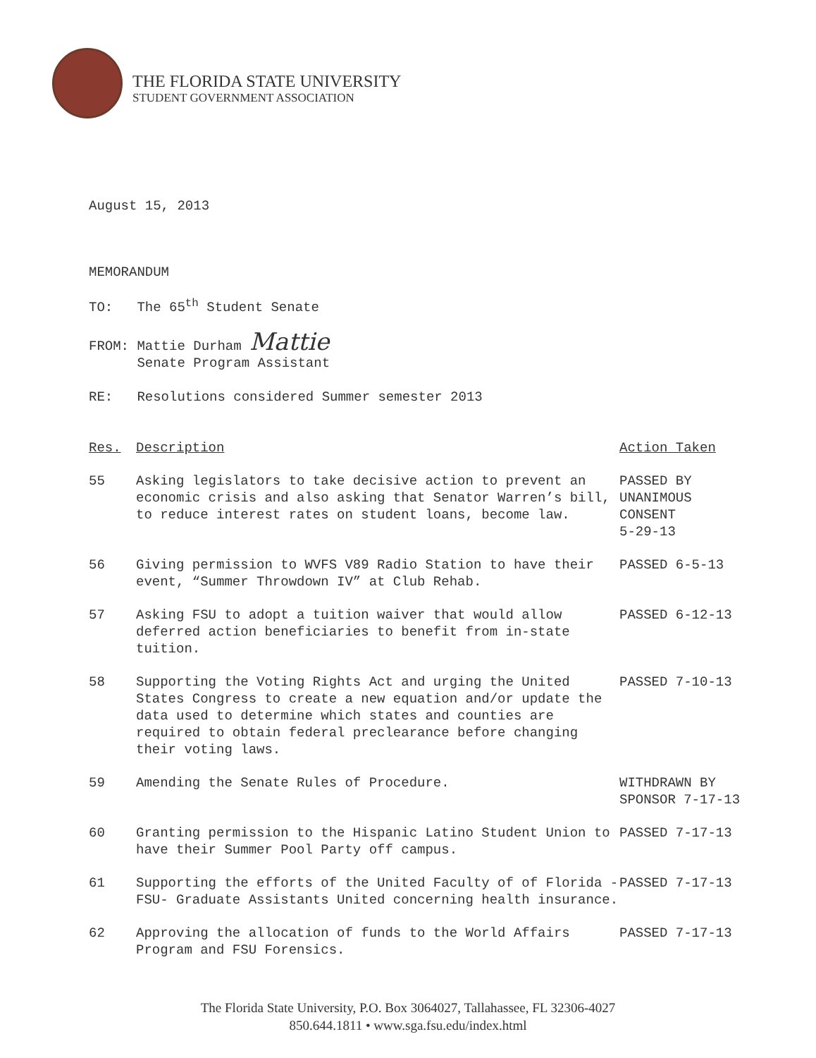THE FLORIDA STATE UNIVERSITY
STUDENT GOVERNMENT ASSOCIATION
August 15, 2013
MEMORANDUM
TO: The 65<sup>th</sup> Student Senate
FROM: Mattie Durham Mattie
Senate Program Assistant
RE: Resolutions considered Summer semester 2013
| Res. | Description | Action Taken |
| --- | --- | --- |
| 55 | Asking legislators to take decisive action to prevent an economic crisis and also asking that Senator Warren’s bill, to reduce interest rates on student loans, become law. | PASSED BY UNANIMOUS CONSENT 5-29-13 |
| 56 | Giving permission to WVFS V89 Radio Station to have their event, “Summer Throwdown IV” at Club Rehab. | PASSED 6-5-13 |
| 57 | Asking FSU to adopt a tuition waiver that would allow deferred action beneficiaries to benefit from in-state tuition. | PASSED 6-12-13 |
| 58 | Supporting the Voting Rights Act and urging the United States Congress to create a new equation and/or update the data used to determine which states and counties are required to obtain federal preclearance before changing their voting laws. | PASSED 7-10-13 |
| 59 | Amending the Senate Rules of Procedure. | WITHDRAWN BY SPONSOR 7-17-13 |
| 60 | Granting permission to the Hispanic Latino Student Union to have their Summer Pool Party off campus. | PASSED 7-17-13 |
| 61 | Supporting the efforts of the United Faculty of of Florida - FSU- Graduate Assistants United concerning health insurance. | PASSED 7-17-13 |
| 62 | Approving the allocation of funds to the World Affairs Program and FSU Forensics. | PASSED 7-17-13 |
The Florida State University, P.O. Box 3064027, Tallahassee, FL 32306-4027
850.644.1811 • www.sga.fsu.edu/index.html